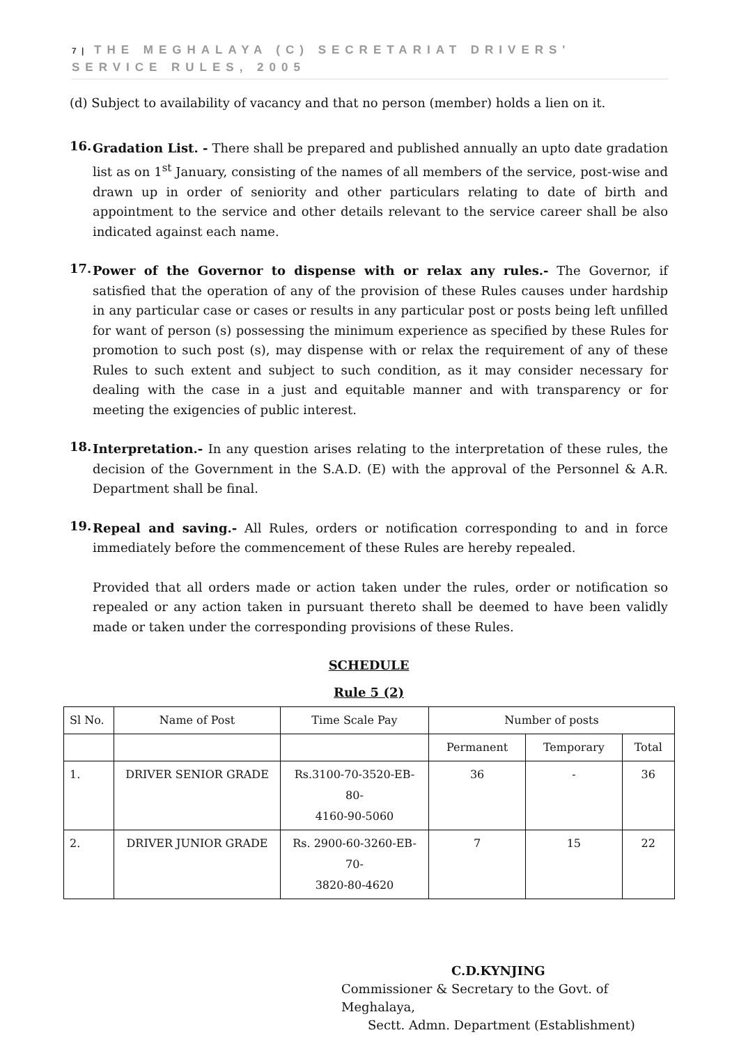7 | THE MEGHALAYA (C) SECRETARIAT DRIVERS' SERVICE RULES, 2005
(d) Subject to availability of vacancy and that no person (member) holds a lien on it.
16.
Gradation List. - There shall be prepared and published annually an upto date gradation list as on 1<sup>st</sup> January, consisting of the names of all members of the service, post-wise and drawn up in order of seniority and other particulars relating to date of birth and appointment to the service and other details relevant to the service career shall be also indicated against each name.
17.
Power of the Governor to dispense with or relax any rules.- The Governor, if satisfied that the operation of any of the provision of these Rules causes under hardship in any particular case or cases or results in any particular post or posts being left unfilled for want of person (s) possessing the minimum experience as specified by these Rules for promotion to such post (s), may dispense with or relax the requirement of any of these Rules to such extent and subject to such condition, as it may consider necessary for dealing with the case in a just and equitable manner and with transparency or for meeting the exigencies of public interest.
18.
Interpretation.- In any question arises relating to the interpretation of these rules, the decision of the Government in the S.A.D. (E) with the approval of the Personnel & A.R. Department shall be final.
19.
Repeal and saving.- All Rules, orders or notification corresponding to and in force immediately before the commencement of these Rules are hereby repealed.
Provided that all orders made or action taken under the rules, order or notification so repealed or any action taken in pursuant thereto shall be deemed to have been validly made or taken under the corresponding provisions of these Rules.
SCHEDULE
Rule 5 (2)
| Sl No. | Name of Post | Time Scale Pay | Number of posts | | |
| | | | Permanent | Temporary | Total |
| 1. | DRIVER SENIOR GRADE | Rs.3100-70-3520-EB-80- 4160-90-5060 | 36 | - | 36 |
| 2. | DRIVER JUNIOR GRADE | Rs. 2900-60-3260-EB-70- 3820-80-4620 | 7 | 15 | 22 |
C.D.KYNJING
Commissioner & Secretary to the Govt. of Meghalaya,
Sectt. Admn. Department (Establishment)